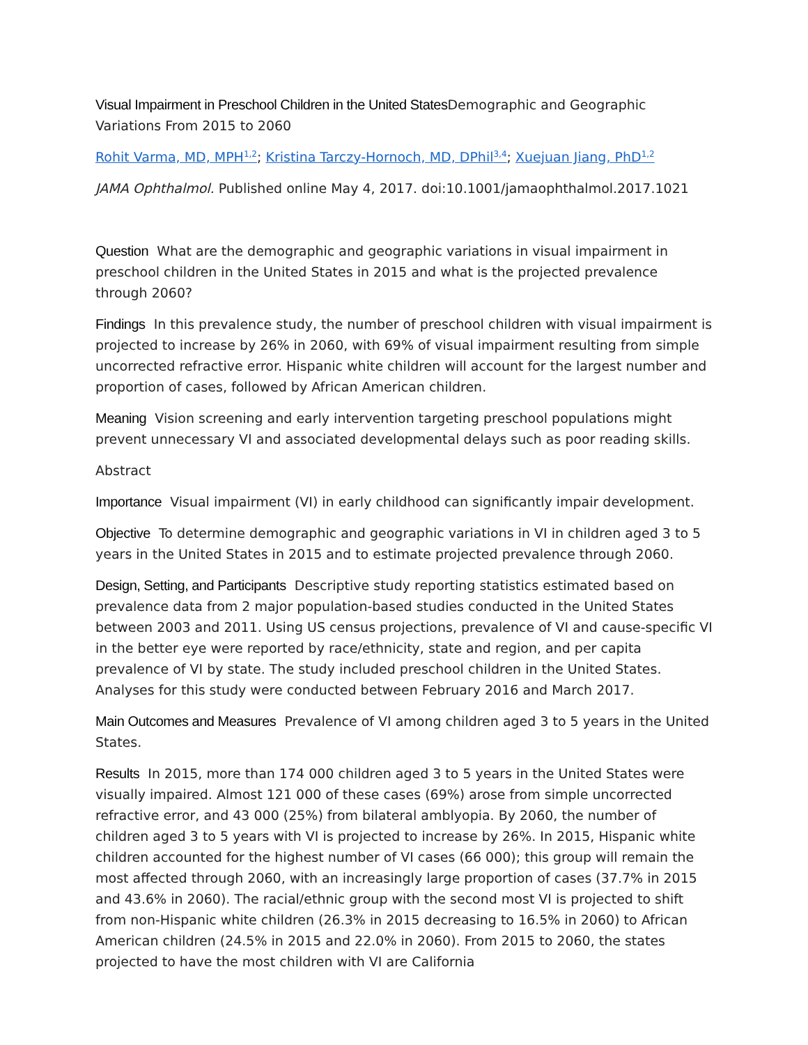Visual Impairment in Preschool Children in the United States Demographic and Geographic Variations From 2015 to 2060
Rohit Varma, MD, MPH<sup>1,2</sup>; Kristina Tarczy-Hornoch, MD, DPhil<sup>3,4</sup>; Xuejuan Jiang, PhD<sup>1,2</sup>
JAMA Ophthalmol. Published online May 4, 2017. doi:10.1001/jamaophthalmol.2017.1021
Question What are the demographic and geographic variations in visual impairment in preschool children in the United States in 2015 and what is the projected prevalence through 2060?
Findings In this prevalence study, the number of preschool children with visual impairment is projected to increase by 26% in 2060, with 69% of visual impairment resulting from simple uncorrected refractive error. Hispanic white children will account for the largest number and proportion of cases, followed by African American children.
Meaning Vision screening and early intervention targeting preschool populations might prevent unnecessary VI and associated developmental delays such as poor reading skills.
Abstract
Importance Visual impairment (VI) in early childhood can significantly impair development.
Objective To determine demographic and geographic variations in VI in children aged 3 to 5 years in the United States in 2015 and to estimate projected prevalence through 2060.
Design, Setting, and Participants Descriptive study reporting statistics estimated based on prevalence data from 2 major population-based studies conducted in the United States between 2003 and 2011. Using US census projections, prevalence of VI and cause-specific VI in the better eye were reported by race/ethnicity, state and region, and per capita prevalence of VI by state. The study included preschool children in the United States. Analyses for this study were conducted between February 2016 and March 2017.
Main Outcomes and Measures Prevalence of VI among children aged 3 to 5 years in the United States.
Results In 2015, more than 174 000 children aged 3 to 5 years in the United States were visually impaired. Almost 121 000 of these cases (69%) arose from simple uncorrected refractive error, and 43 000 (25%) from bilateral amblyopia. By 2060, the number of children aged 3 to 5 years with VI is projected to increase by 26%. In 2015, Hispanic white children accounted for the highest number of VI cases (66 000); this group will remain the most affected through 2060, with an increasingly large proportion of cases (37.7% in 2015 and 43.6% in 2060). The racial/ethnic group with the second most VI is projected to shift from non-Hispanic white children (26.3% in 2015 decreasing to 16.5% in 2060) to African American children (24.5% in 2015 and 22.0% in 2060). From 2015 to 2060, the states projected to have the most children with VI are California